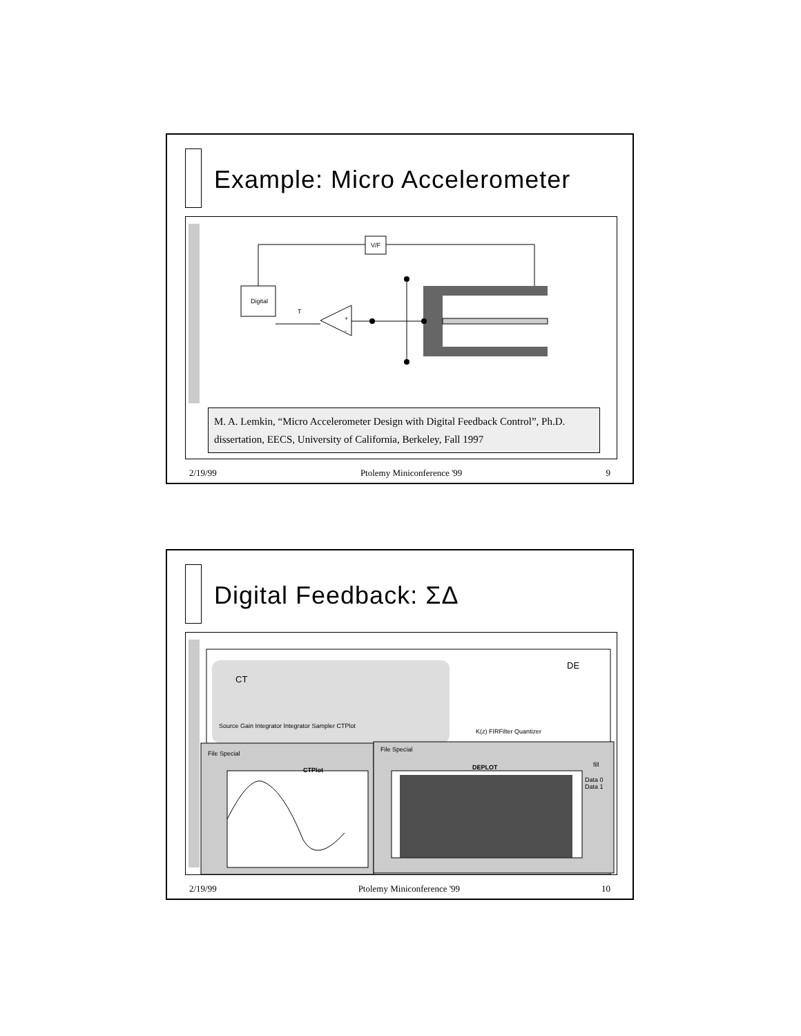Example: Micro Accelerometer
Digital
V/F
+
-
T
M. A. Lemkin, “Micro Accelerometer Design with Digital Feedback Control”, Ph.D. dissertation, EECS, University of California, Berkeley, Fall 1997
2/19/99 Ptolemy Miniconference '99 9
Digital Feedback: ΣΔ
CT
DE
Source Gain Integrator Integrator Sampler CTPlot
K(z) FIRFilter Quantizer
File Special
CTPlot
File Special
DEPLOT fill
Data 0
Data 1
2/19/99 Ptolemy Miniconference '99 10